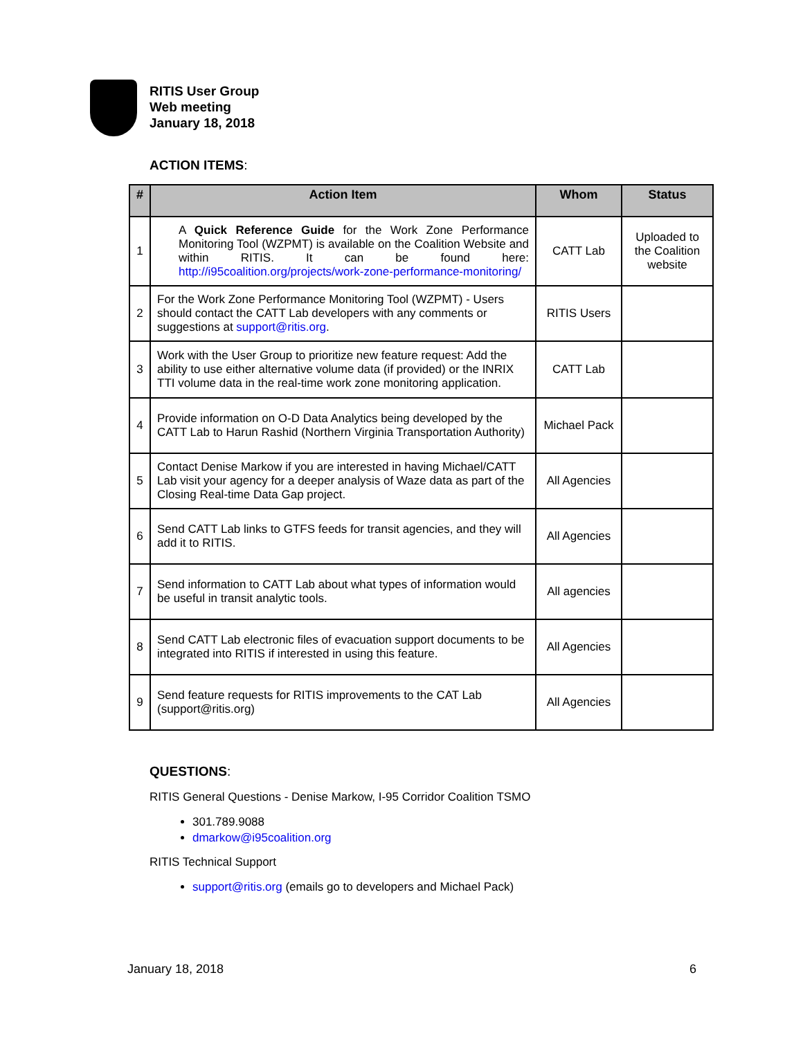RITIS User Group
Web meeting
January 18, 2018
ACTION ITEMS:
| # | Action Item | Whom | Status |
| --- | --- | --- | --- |
| 1 | A Quick Reference Guide for the Work Zone Performance Monitoring Tool (WZPMT) is available on the Coalition Website and within RITIS. It can be found here: http://i95coalition.org/projects/work-zone-performance-monitoring/ | CATT Lab | Uploaded to the Coalition website |
| 2 | For the Work Zone Performance Monitoring Tool (WZPMT) - Users should contact the CATT Lab developers with any comments or suggestions at support@ritis.org . | RITIS Users | |
| 3 | Work with the User Group to prioritize new feature request: Add the ability to use either alternative volume data (if provided) or the INRIX TTI volume data in the real-time work zone monitoring application. | CATT Lab | |
| 4 | Provide information on O-D Data Analytics being developed by the CATT Lab to Harun Rashid (Northern Virginia Transportation Authority) | Michael Pack | |
| 5 | Contact Denise Markow if you are interested in having Michael/CATT Lab visit your agency for a deeper analysis of Waze data as part of the Closing Real-time Data Gap project. | All Agencies | |
| 6 | Send CATT Lab links to GTFS feeds for transit agencies, and they will add it to RITIS. | All Agencies | |
| 7 | Send information to CATT Lab about what types of information would be useful in transit analytic tools. | All agencies | |
| 8 | Send CATT Lab electronic files of evacuation support documents to be integrated into RITIS if interested in using this feature. | All Agencies | |
| 9 | Send feature requests for RITIS improvements to the CAT Lab (support@ritis.org) | All Agencies | |
QUESTIONS:
RITIS General Questions - Denise Markow, I-95 Corridor Coalition TSMO
301.789.9088
dmarkow@i95coalition.org
RITIS Technical Support
support@ritis.org (emails go to developers and Michael Pack)
January 18, 2018 6